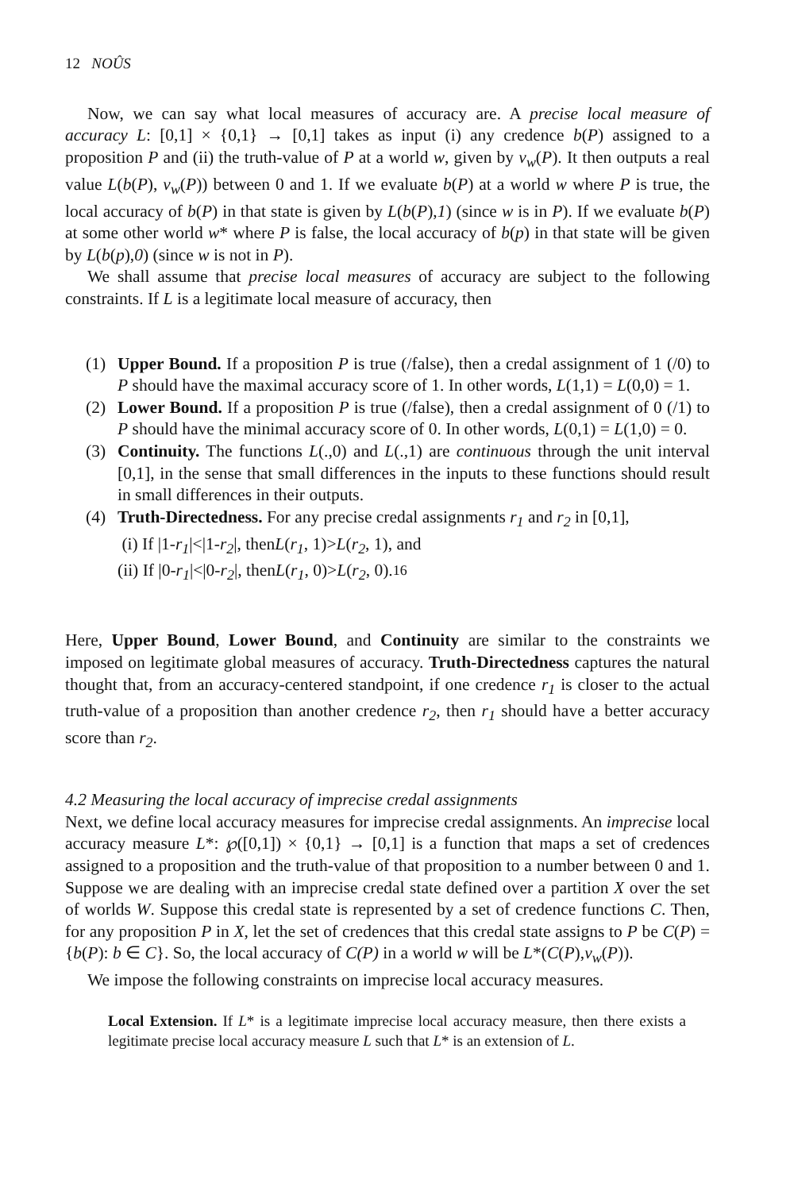12 NOÛS
Now, we can say what local measures of accuracy are. A precise local measure of accuracy L: [0,1] × {0,1} → [0,1] takes as input (i) any credence b(P) assigned to a proposition P and (ii) the truth-value of P at a world w, given by v<sub>w</sub>(P). It then outputs a real value L(b(P), v<sub>w</sub>(P)) between 0 and 1. If we evaluate b(P) at a world w where P is true, the local accuracy of b(P) in that state is given by L(b(P),1) (since w is in P). If we evaluate b(P) at some other world w* where P is false, the local accuracy of b(p) in that state will be given by L(b(p),0) (since w is not in P).
We shall assume that precise local measures of accuracy are subject to the following constraints. If L is a legitimate local measure of accuracy, then
(1) Upper Bound. If a proposition P is true (/false), then a credal assignment of 1 (/0) to P should have the maximal accuracy score of 1. In other words, L(1,1) = L(0,0) = 1.
(2) Lower Bound. If a proposition P is true (/false), then a credal assignment of 0 (/1) to P should have the minimal accuracy score of 0. In other words, L(0,1) = L(1,0) = 0.
(3) Continuity. The functions L(.,0) and L(.,1) are continuous through the unit interval [0,1], in the sense that small differences in the inputs to these functions should result in small differences in their outputs.
(4) Truth-Directedness. For any precise credal assignments r<sub>1</sub> and r<sub>2</sub> in [0,1],
(i) If |1- r<sub>1</sub> |<|1- r<sub>2</sub> |, then L (r<sub>1</sub>, 1)> L (r<sub>2</sub>, 1), and
(ii) If |0- r<sub>1</sub> |<|0- r<sub>2</sub> |, then L (r<sub>1</sub>, 0)> L (r<sub>2</sub>, 0).<sup>16</sup>
Here, Upper Bound, Lower Bound, and Continuity are similar to the constraints we imposed on legitimate global measures of accuracy. Truth-Directedness captures the natural thought that, from an accuracy-centered standpoint, if one credence r<sub>1</sub> is closer to the actual truth-value of a proposition than another credence r<sub>2</sub>, then r<sub>1</sub> should have a better accuracy score than r<sub>2</sub>.
4.2 Measuring the local accuracy of imprecise credal assignments
Next, we define local accuracy measures for imprecise credal assignments. An imprecise local accuracy measure L*: ℘([0,1]) × {0,1} → [0,1] is a function that maps a set of credences assigned to a proposition and the truth-value of that proposition to a number between 0 and 1. Suppose we are dealing with an imprecise credal state defined over a partition X over the set of worlds W. Suppose this credal state is represented by a set of credence functions C. Then, for any proposition P in X, let the set of credences that this credal state assigns to P be C(P) = {b(P): b ∈ C}. So, the local accuracy of C(P) in a world w will be L*(C(P),v<sub>w</sub>(P)).
We impose the following constraints on imprecise local accuracy measures.
Local Extension. If L* is a legitimate imprecise local accuracy measure, then there exists a legitimate precise local accuracy measure L such that L* is an extension of L.